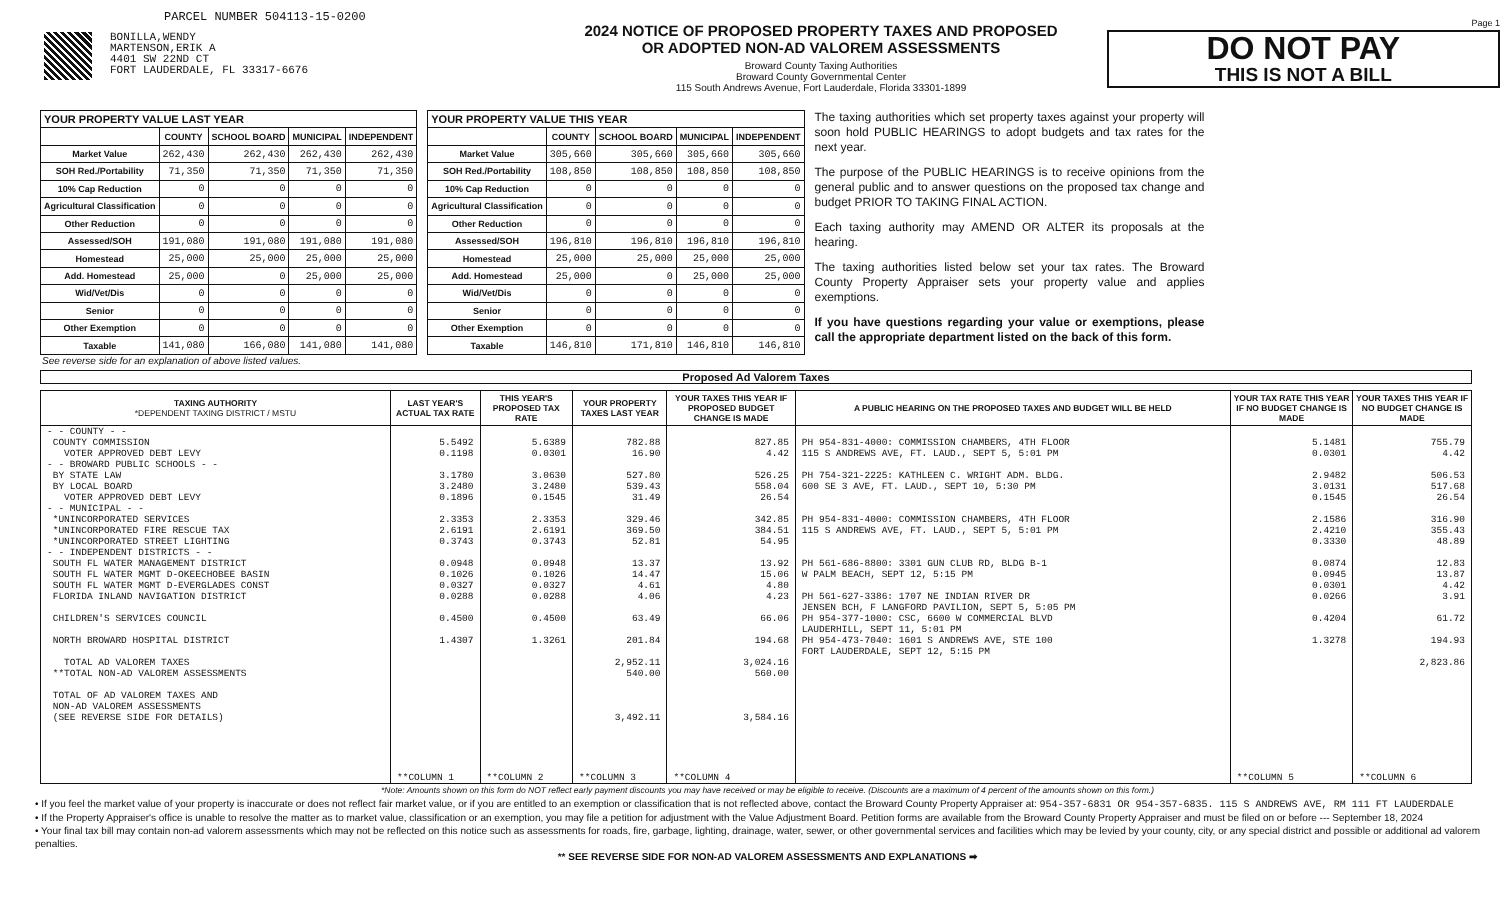PARCEL NUMBER 504113-15-0200
BONILLA,WENDY
MARTENSON,ERIK A
4401 SW 22ND CT
FORT LAUDERDALE, FL 33317-6676
2024 NOTICE OF PROPOSED PROPERTY TAXES AND PROPOSED
OR ADOPTED NON-AD VALOREM ASSESSMENTS
Broward County Taxing Authorities
Broward County Governmental Center
115 South Andrews Avenue, Fort Lauderdale, Florida 33301-1899
Page 1
DO NOT PAY
THIS IS NOT A BILL
| YOUR PROPERTY VALUE LAST YEAR | | | | |
| --- | --- | --- | --- | --- |
| | COUNTY | SCHOOL BOARD | MUNICIPAL | INDEPENDENT |
| Market Value | 262,430 | 262,430 | 262,430 | 262,430 |
| SOH Red./Portability | 71,350 | 71,350 | 71,350 | 71,350 |
| 10% Cap Reduction | 0 | 0 | 0 | 0 |
| Agricultural Classification | 0 | 0 | 0 | 0 |
| Other Reduction | 0 | 0 | 0 | 0 |
| Assessed/SOH | 191,080 | 191,080 | 191,080 | 191,080 |
| Homestead | 25,000 | 25,000 | 25,000 | 25,000 |
| Add. Homestead | 25,000 | 0 | 25,000 | 25,000 |
| Wid/Vet/Dis | 0 | 0 | 0 | 0 |
| Senior | 0 | 0 | 0 | 0 |
| Other Exemption | 0 | 0 | 0 | 0 |
| Taxable | 141,080 | 166,080 | 141,080 | 141,080 |
| YOUR PROPERTY VALUE THIS YEAR | | | | |
| --- | --- | --- | --- | --- |
| | COUNTY | SCHOOL BOARD | MUNICIPAL | INDEPENDENT |
| Market Value | 305,660 | 305,660 | 305,660 | 305,660 |
| SOH Red./Portability | 108,850 | 108,850 | 108,850 | 108,850 |
| 10% Cap Reduction | 0 | 0 | 0 | 0 |
| Agricultural Classification | 0 | 0 | 0 | 0 |
| Other Reduction | 0 | 0 | 0 | 0 |
| Assessed/SOH | 196,810 | 196,810 | 196,810 | 196,810 |
| Homestead | 25,000 | 25,000 | 25,000 | 25,000 |
| Add. Homestead | 25,000 | 0 | 25,000 | 25,000 |
| Wid/Vet/Dis | 0 | 0 | 0 | 0 |
| Senior | 0 | 0 | 0 | 0 |
| Other Exemption | 0 | 0 | 0 | 0 |
| Taxable | 146,810 | 171,810 | 146,810 | 146,810 |
The taxing authorities which set property taxes against your property will soon hold PUBLIC HEARINGS to adopt budgets and tax rates for the next year.
The purpose of the PUBLIC HEARINGS is to receive opinions from the general public and to answer questions on the proposed tax change and budget PRIOR TO TAKING FINAL ACTION.
Each taxing authority may AMEND OR ALTER its proposals at the hearing.
The taxing authorities listed below set your tax rates. The Broward County Property Appraiser sets your property value and applies exemptions.
If you have questions regarding your value or exemptions, please call the appropriate department listed on the back of this form.
See reverse side for an explanation of above listed values.
Proposed Ad Valorem Taxes
| TAXING AUTHORITY *DEPENDENT TAXING DISTRICT / MSTU | LAST YEAR'S ACTUAL TAX RATE | THIS YEAR'S PROPOSED TAX RATE | YOUR PROPERTY TAXES LAST YEAR | YOUR TAXES THIS YEAR IF PROPOSED BUDGET CHANGE IS MADE | A PUBLIC HEARING ON THE PROPOSED TAXES AND BUDGET WILL BE HELD | YOUR TAX RATE THIS YEAR IF NO BUDGET CHANGE IS MADE | YOUR TAXES THIS YEAR IF NO BUDGET CHANGE IS MADE |
| --- | --- | --- | --- | --- | --- | --- | --- |
| - - COUNTY - - COUNTY COMMISSION VOTER APPROVED DEBT LEVY - - BROWARD PUBLIC SCHOOLS - - BY STATE LAW BY LOCAL BOARD VOTER APPROVED DEBT LEVY - - MUNICIPAL - - *UNINCORPORATED SERVICES *UNINCORPORATED FIRE RESCUE TAX *UNINCORPORATED STREET LIGHTING - - INDEPENDENT DISTRICTS - - SOUTH FL WATER MANAGEMENT DISTRICT SOUTH FL WATER MGMT D-OKEECHOBEE BASIN SOUTH FL WATER MGMT D-EVERGLADES CONST FLORIDA INLAND NAVIGATION DISTRICT CHILDREN'S SERVICES COUNCIL NORTH BROWARD HOSPITAL DISTRICT TOTAL AD VALOREM TAXES **TOTAL NON-AD VALOREM ASSESSMENTS TOTAL OF AD VALOREM TAXES AND NON-AD VALOREM ASSESSMENTS (SEE REVERSE SIDE FOR DETAILS) | 5.5492 0.1198 3.1780 3.2480 0.1896 2.3353 2.6191 0.3743 0.0948 0.1026 0.0327 0.0288 0.4500 1.4307 | 5.6389 0.0301 3.0630 3.2480 0.1545 2.3353 2.6191 0.3743 0.0948 0.1026 0.0327 0.0288 0.4500 1.3261 | 782.88 16.90 527.80 539.43 31.49 329.46 369.50 52.81 13.37 14.47 4.61 4.06 63.49 201.84 2,952.11 540.00 3,492.11 | 827.85 4.42 526.25 558.04 26.54 342.85 384.51 54.95 13.92 15.06 4.80 4.23 66.06 194.68 3,024.16 560.00 3,584.16 | PH 954-831-4000: COMMISSION CHAMBERS, 4TH FLOOR 115 S ANDREWS AVE, FT. LAUD., SEPT 5, 5:01 PM PH 754-321-2225: KATHLEEN C. WRIGHT ADM. BLDG. 600 SE 3 AVE, FT. LAUD., SEPT 10, 5:30 PM PH 954-831-4000: COMMISSION CHAMBERS, 4TH FLOOR 115 S ANDREWS AVE, FT. LAUD., SEPT 5, 5:01 PM PH 561-686-8800: 3301 GUN CLUB RD, BLDG B-1 W PALM BEACH, SEPT 12, 5:15 PM PH 561-627-3386: 1707 NE INDIAN RIVER DR JENSEN BCH, F LANGFORD PAVILION, SEPT 5, 5:05 PM PH 954-377-1000: CSC, 6600 W COMMERCIAL BLVD LAUDERHILL, SEPT 11, 5:01 PM PH 954-473-7040: 1601 S ANDREWS AVE, STE 100 FORT LAUDERDALE, SEPT 12, 5:15 PM | 5.1481 0.0301 2.9482 3.0131 0.1545 2.1586 2.4210 0.3330 0.0874 0.0945 0.0301 0.0266 0.4204 1.3278 | 755.79 4.42 506.53 517.68 26.54 316.90 355.43 48.89 12.83 13.87 4.42 3.91 61.72 194.93 2,823.86 |
| | **COLUMN 1 | **COLUMN 2 | **COLUMN 3 | **COLUMN 4 | | **COLUMN 5 | **COLUMN 6 |
*Note: Amounts shown on this form do NOT reflect early payment discounts you may have received or may be eligible to receive. (Discounts are a maximum of 4 percent of the amounts shown on this form.)
• If you feel the market value of your property is inaccurate or does not reflect fair market value, or if you are entitled to an exemption or classification that is not reflected above, contact the Broward County Property Appraiser at: 954-357-6831 OR 954-357-6835. 115 S ANDREWS AVE, RM 111 FT LAUDERDALE
• If the Property Appraiser's office is unable to resolve the matter as to market value, classification or an exemption, you may file a petition for adjustment with the Value Adjustment Board. Petition forms are available from the Broward County Property Appraiser and must be filed on or before --- September 18, 2024
• Your final tax bill may contain non-ad valorem assessments which may not be reflected on this notice such as assessments for roads, fire, garbage, lighting, drainage, water, sewer, or other governmental services and facilities which may be levied by your county, city, or any special district and possible or additional ad valorem penalties.
** SEE REVERSE SIDE FOR NON-AD VALOREM ASSESSMENTS AND EXPLANATIONS ➡